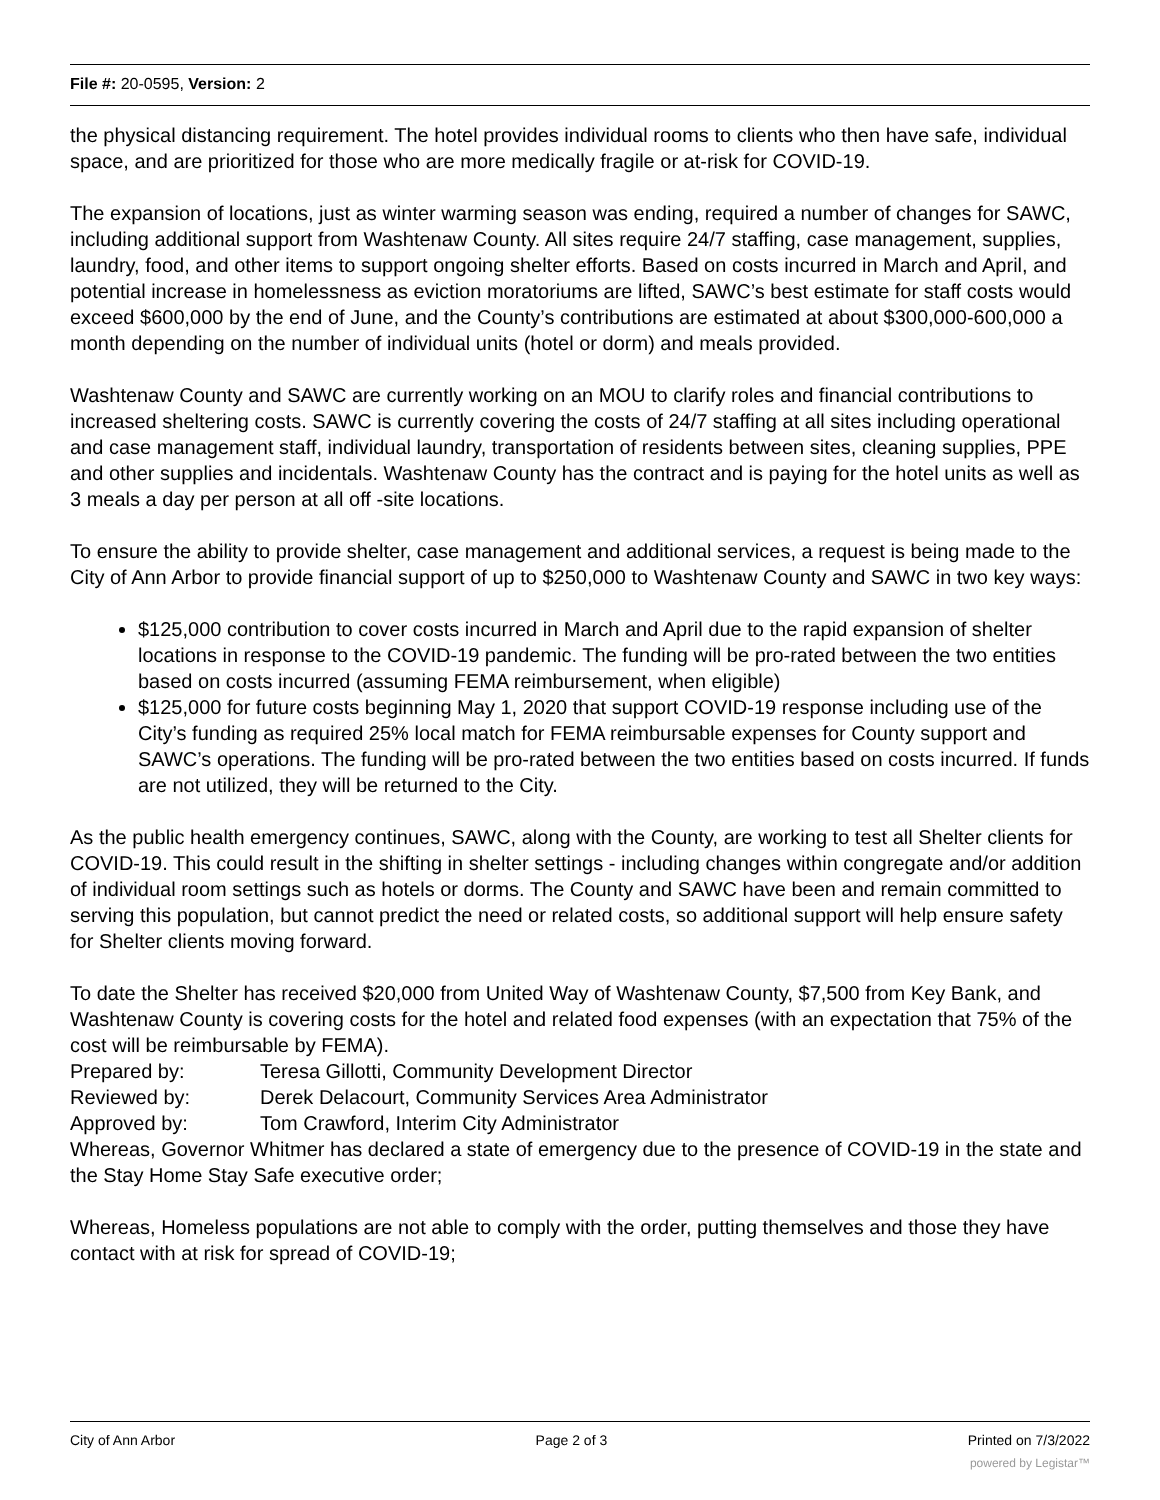File #: 20-0595, Version: 2
the physical distancing requirement. The hotel provides individual rooms to clients who then have safe, individual space, and are prioritized for those who are more medically fragile or at-risk for COVID-19.
The expansion of locations, just as winter warming season was ending, required a number of changes for SAWC, including additional support from Washtenaw County. All sites require 24/7 staffing, case management, supplies, laundry, food, and other items to support ongoing shelter efforts. Based on costs incurred in March and April, and potential increase in homelessness as eviction moratoriums are lifted, SAWC’s best estimate for staff costs would exceed $600,000 by the end of June, and the County’s contributions are estimated at about $300,000-600,000 a month depending on the number of individual units (hotel or dorm) and meals provided.
Washtenaw County and SAWC are currently working on an MOU to clarify roles and financial contributions to increased sheltering costs. SAWC is currently covering the costs of 24/7 staffing at all sites including operational and case management staff, individual laundry, transportation of residents between sites, cleaning supplies, PPE and other supplies and incidentals. Washtenaw County has the contract and is paying for the hotel units as well as 3 meals a day per person at all off -site locations.
To ensure the ability to provide shelter, case management and additional services, a request is being made to the City of Ann Arbor to provide financial support of up to $250,000 to Washtenaw County and SAWC in two key ways:
$125,000 contribution to cover costs incurred in March and April due to the rapid expansion of shelter locations in response to the COVID-19 pandemic. The funding will be pro-rated between the two entities based on costs incurred (assuming FEMA reimbursement, when eligible)
$125,000 for future costs beginning May 1, 2020 that support COVID-19 response including use of the City’s funding as required 25% local match for FEMA reimbursable expenses for County support and SAWC’s operations. The funding will be pro-rated between the two entities based on costs incurred. If funds are not utilized, they will be returned to the City.
As the public health emergency continues, SAWC, along with the County, are working to test all Shelter clients for COVID-19. This could result in the shifting in shelter settings - including changes within congregate and/or addition of individual room settings such as hotels or dorms. The County and SAWC have been and remain committed to serving this population, but cannot predict the need or related costs, so additional support will help ensure safety for Shelter clients moving forward.
To date the Shelter has received $20,000 from United Way of Washtenaw County, $7,500 from Key Bank, and Washtenaw County is covering costs for the hotel and related food expenses (with an expectation that 75% of the cost will be reimbursable by FEMA).
Prepared by: Teresa Gillotti, Community Development Director
Reviewed by: Derek Delacourt, Community Services Area Administrator
Approved by: Tom Crawford, Interim City Administrator
Whereas, Governor Whitmer has declared a state of emergency due to the presence of COVID-19 in the state and the Stay Home Stay Safe executive order;
Whereas, Homeless populations are not able to comply with the order, putting themselves and those they have contact with at risk for spread of COVID-19;
City of Ann Arbor Page 2 of 3 Printed on 7/3/2022
powered by Legistar™